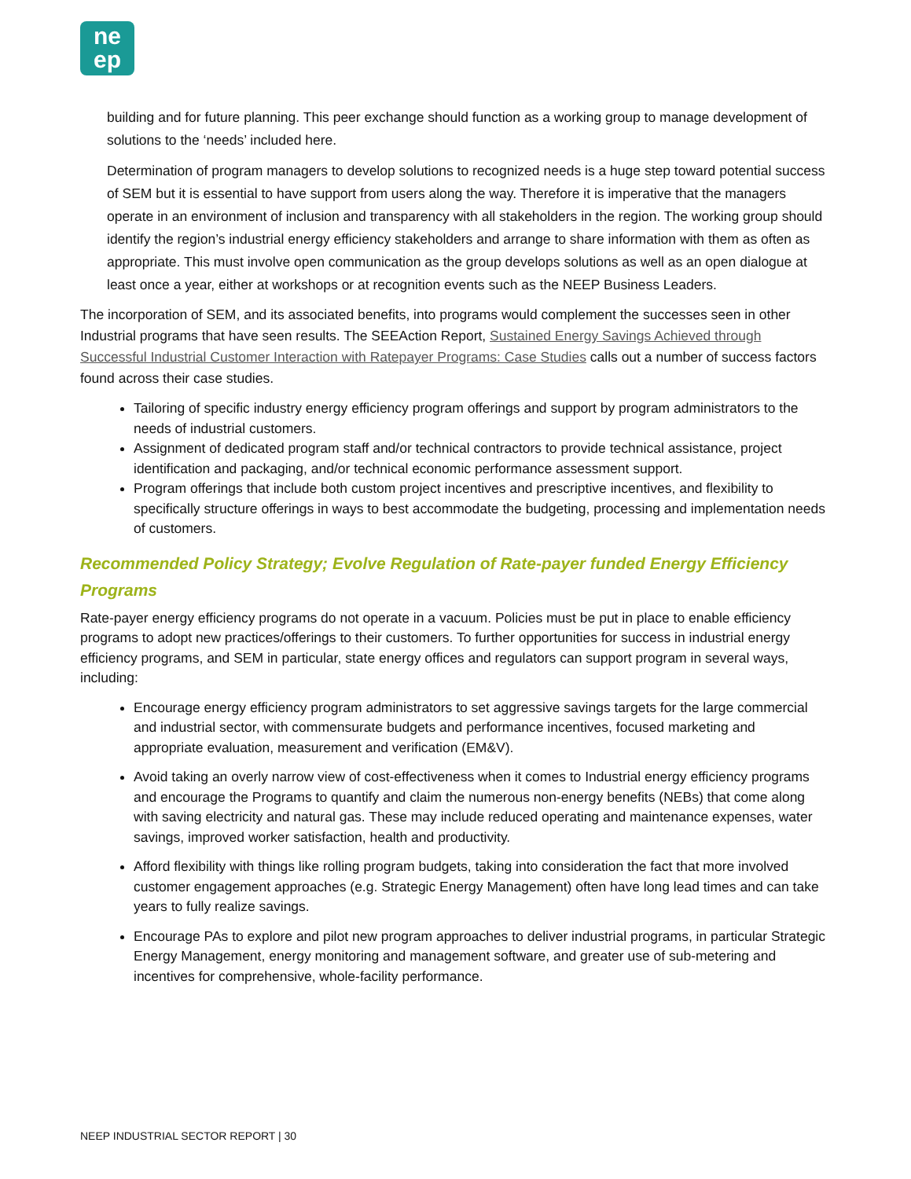ne
ep
building and for future planning. This peer exchange should function as a working group to manage development of solutions to the ‘needs’ included here.
Determination of program managers to develop solutions to recognized needs is a huge step toward potential success of SEM but it is essential to have support from users along the way. Therefore it is imperative that the managers operate in an environment of inclusion and transparency with all stakeholders in the region. The working group should identify the region’s industrial energy efficiency stakeholders and arrange to share information with them as often as appropriate. This must involve open communication as the group develops solutions as well as an open dialogue at least once a year, either at workshops or at recognition events such as the NEEP Business Leaders.
The incorporation of SEM, and its associated benefits, into programs would complement the successes seen in other Industrial programs that have seen results. The SEEAction Report, Sustained Energy Savings Achieved through Successful Industrial Customer Interaction with Ratepayer Programs: Case Studies calls out a number of success factors found across their case studies.
Tailoring of specific industry energy efficiency program offerings and support by program administrators to the needs of industrial customers.
Assignment of dedicated program staff and/or technical contractors to provide technical assistance, project identification and packaging, and/or technical economic performance assessment support.
Program offerings that include both custom project incentives and prescriptive incentives, and flexibility to specifically structure offerings in ways to best accommodate the budgeting, processing and implementation needs of customers.
Recommended Policy Strategy; Evolve Regulation of Rate-payer funded Energy Efficiency Programs
Rate-payer energy efficiency programs do not operate in a vacuum. Policies must be put in place to enable efficiency programs to adopt new practices/offerings to their customers. To further opportunities for success in industrial energy efficiency programs, and SEM in particular, state energy offices and regulators can support program in several ways, including:
Encourage energy efficiency program administrators to set aggressive savings targets for the large commercial and industrial sector, with commensurate budgets and performance incentives, focused marketing and appropriate evaluation, measurement and verification (EM&V).
Avoid taking an overly narrow view of cost-effectiveness when it comes to Industrial energy efficiency programs and encourage the Programs to quantify and claim the numerous non-energy benefits (NEBs) that come along with saving electricity and natural gas. These may include reduced operating and maintenance expenses, water savings, improved worker satisfaction, health and productivity.
Afford flexibility with things like rolling program budgets, taking into consideration the fact that more involved customer engagement approaches (e.g. Strategic Energy Management) often have long lead times and can take years to fully realize savings.
Encourage PAs to explore and pilot new program approaches to deliver industrial programs, in particular Strategic Energy Management, energy monitoring and management software, and greater use of sub-metering and incentives for comprehensive, whole-facility performance.
NEEP INDUSTRIAL SECTOR REPORT | 30